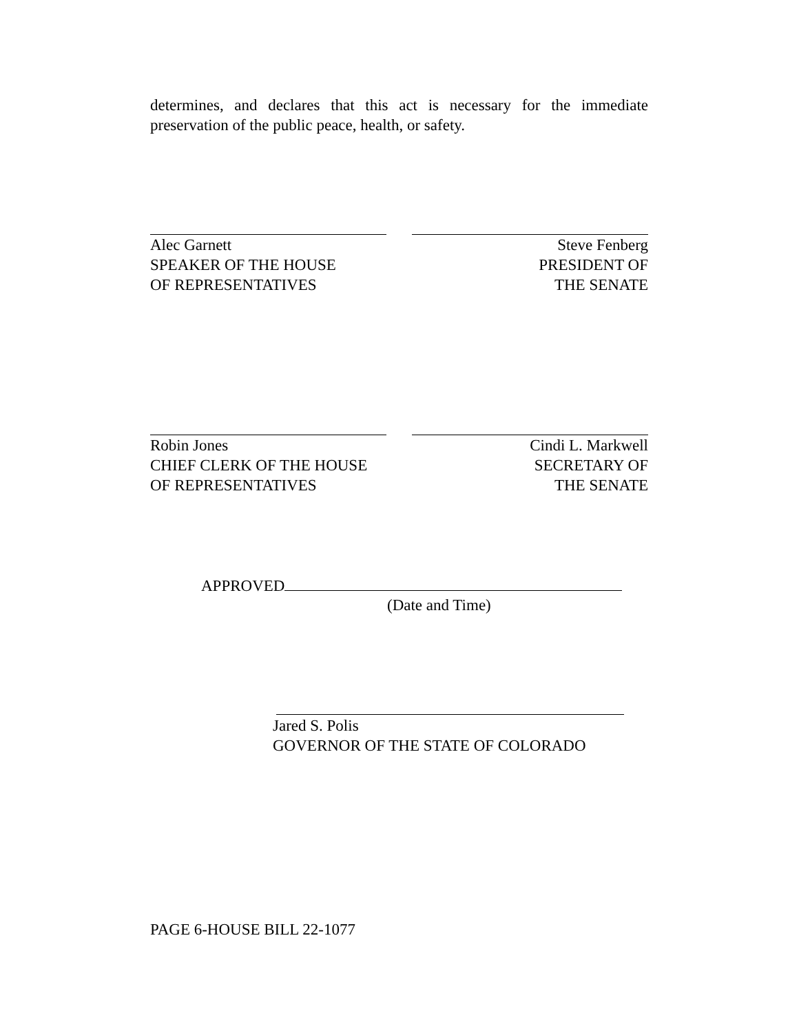determines, and declares that this act is necessary for the immediate preservation of the public peace, health, or safety.
Alec Garnett
SPEAKER OF THE HOUSE
OF REPRESENTATIVES
Steve Fenberg
PRESIDENT OF
THE SENATE
Robin Jones
CHIEF CLERK OF THE HOUSE
OF REPRESENTATIVES
Cindi L. Markwell
SECRETARY OF
THE SENATE
APPROVED
(Date and Time)
Jared S. Polis
GOVERNOR OF THE STATE OF COLORADO
PAGE 6-HOUSE BILL 22-1077